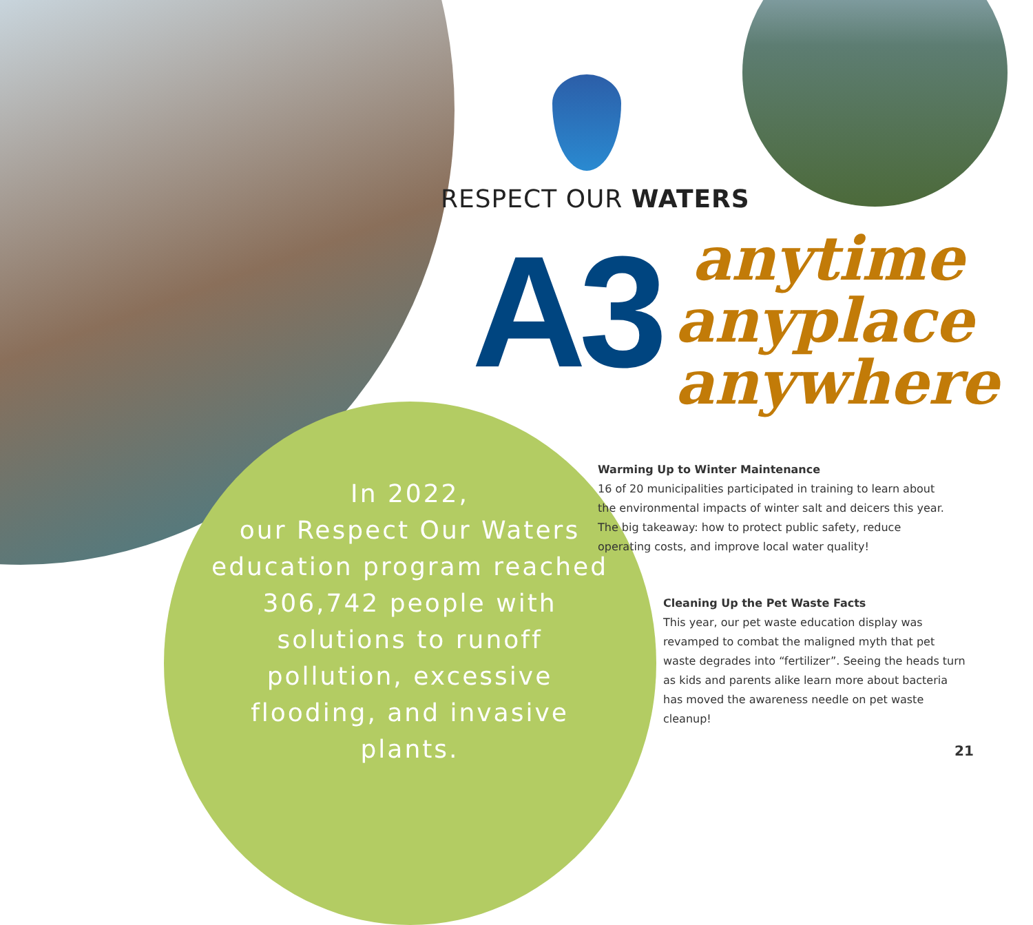RESPECT OUR WATERS
A3
anytime
anyplace
anywhere
In 2022,
our Respect Our Waters education program reached 306,742 people with solutions to runoff pollution, excessive flooding, and invasive plants.
Warming Up to Winter Maintenance
16 of 20 municipalities participated in training to learn about the environmental impacts of winter salt and deicers this year. The big takeaway: how to protect public safety, reduce operating costs, and improve local water quality!
Cleaning Up the Pet Waste Facts
This year, our pet waste education display was revamped to combat the maligned myth that pet waste degrades into “fertilizer”. Seeing the heads turn as kids and parents alike learn more about bacteria has moved the awareness needle on pet waste cleanup!
21